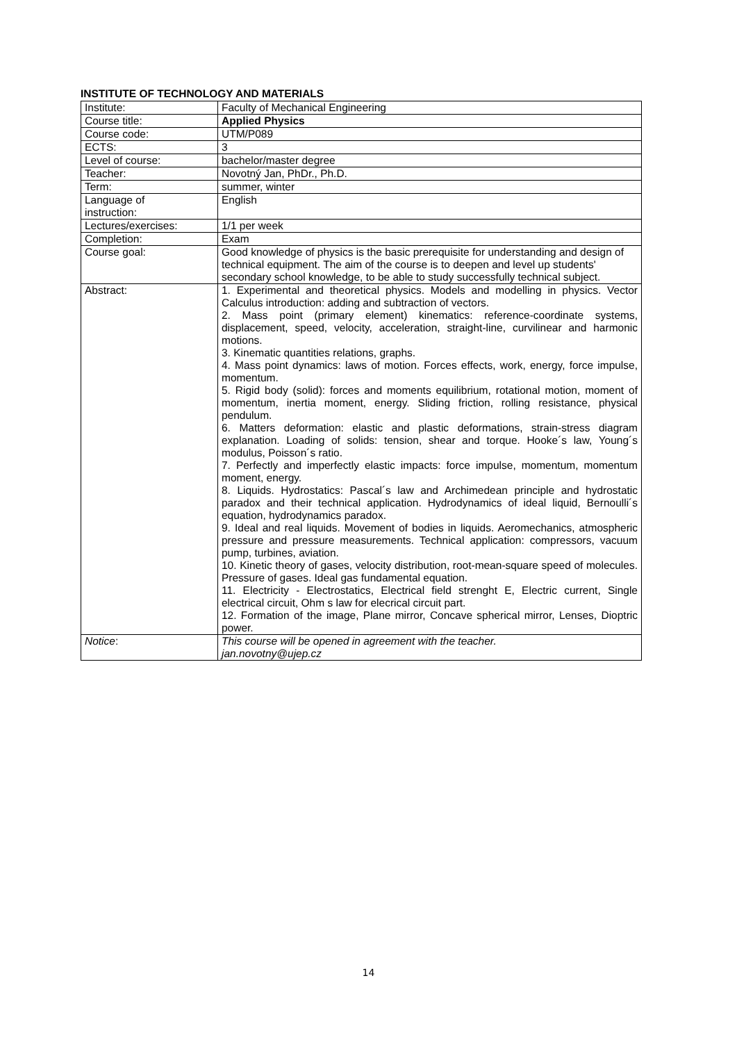INSTITUTE OF TECHNOLOGY AND MATERIALS
| Institute: | Faculty of Mechanical Engineering |
| Course title: | Applied Physics |
| Course code: | UTM/P089 |
| ECTS: | 3 |
| Level of course: | bachelor/master degree |
| Teacher: | Novotný Jan, PhDr., Ph.D. |
| Term: | summer, winter |
| Language of instruction: | English |
| Lectures/exercises: | 1/1 per week |
| Completion: | Exam |
| Course goal: | Good knowledge of physics is the basic prerequisite for understanding and design of technical equipment. The aim of the course is to deepen and level up students' secondary school knowledge, to be able to study successfully technical subject. |
| Abstract: | 1. Experimental and theoretical physics. Models and modelling in physics. Vector Calculus introduction: adding and subtraction of vectors. 2. Mass point (primary element) kinematics: reference-coordinate systems, displacement, speed, velocity, acceleration, straight-line, curvilinear and harmonic motions. 3. Kinematic quantities relations, graphs. 4. Mass point dynamics: laws of motion. Forces effects, work, energy, force impulse, momentum. 5. Rigid body (solid): forces and moments equilibrium, rotational motion, moment of momentum, inertia moment, energy. Sliding friction, rolling resistance, physical pendulum. 6. Matters deformation: elastic and plastic deformations, strain-stress diagram explanation. Loading of solids: tension, shear and torque. Hooke´s law, Young´s modulus, Poisson´s ratio. 7. Perfectly and imperfectly elastic impacts: force impulse, momentum, momentum moment, energy. 8. Liquids. Hydrostatics: Pascal´s law and Archimedean principle and hydrostatic paradox and their technical application. Hydrodynamics of ideal liquid, Bernoulli´s equation, hydrodynamics paradox. 9. Ideal and real liquids. Movement of bodies in liquids. Aeromechanics, atmospheric pressure and pressure measurements. Technical application: compressors, vacuum pump, turbines, aviation. 10. Kinetic theory of gases, velocity distribution, root-mean-square speed of molecules. Pressure of gases. Ideal gas fundamental equation. 11. Electricity - Electrostatics, Electrical field strenght E, Electric current, Single electrical circuit, Ohm s law for elecrical circuit part. 12. Formation of the image, Plane mirror, Concave spherical mirror, Lenses, Dioptric power. |
| Notice : | This course will be opened in agreement with the teacher. jan.novotny@ujep.cz |
14